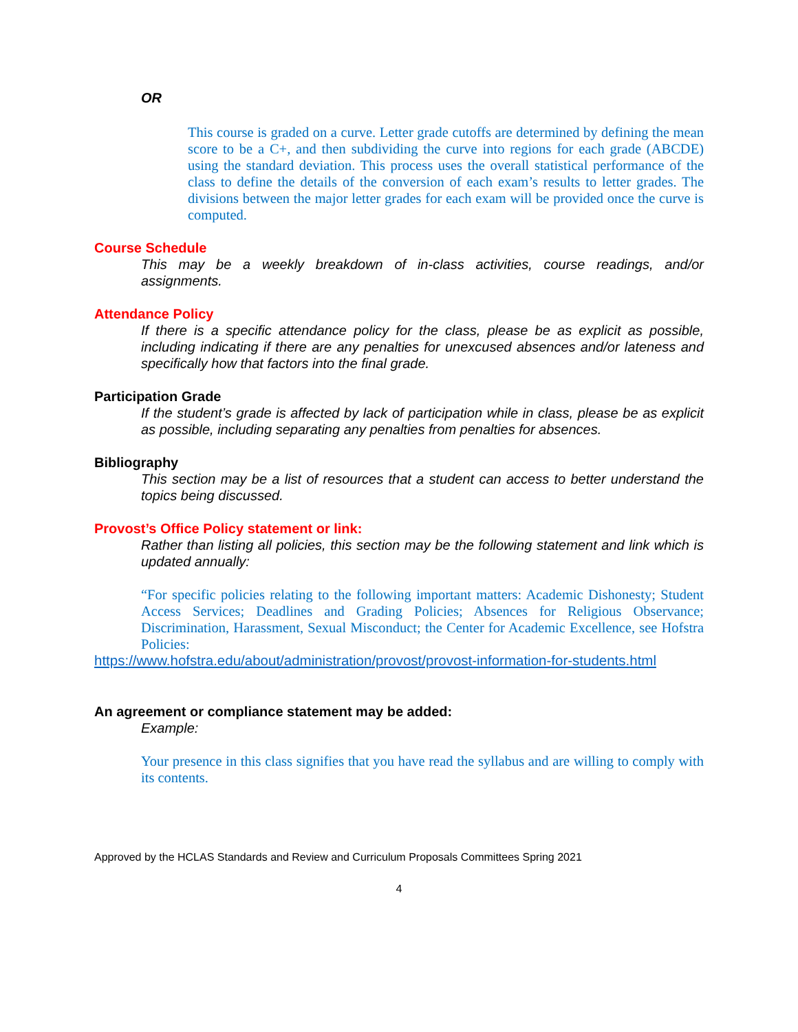OR
This course is graded on a curve. Letter grade cutoffs are determined by defining the mean score to be a C+, and then subdividing the curve into regions for each grade (ABCDE) using the standard deviation. This process uses the overall statistical performance of the class to define the details of the conversion of each exam’s results to letter grades. The divisions between the major letter grades for each exam will be provided once the curve is computed.
Course Schedule
This may be a weekly breakdown of in-class activities, course readings, and/or assignments.
Attendance Policy
If there is a specific attendance policy for the class, please be as explicit as possible, including indicating if there are any penalties for unexcused absences and/or lateness and specifically how that factors into the final grade.
Participation Grade
If the student’s grade is affected by lack of participation while in class, please be as explicit as possible, including separating any penalties from penalties for absences.
Bibliography
This section may be a list of resources that a student can access to better understand the topics being discussed.
Provost’s Office Policy statement or link:
Rather than listing all policies, this section may be the following statement and link which is updated annually:
“For specific policies relating to the following important matters: Academic Dishonesty; Student Access Services; Deadlines and Grading Policies; Absences for Religious Observance; Discrimination, Harassment, Sexual Misconduct; the Center for Academic Excellence, see Hofstra Policies:
https://www.hofstra.edu/about/administration/provost/provost-information-for-students.html
An agreement or compliance statement may be added:
Example:
Your presence in this class signifies that you have read the syllabus and are willing to comply with its contents.
Approved by the HCLAS Standards and Review and Curriculum Proposals Committees Spring 2021
4